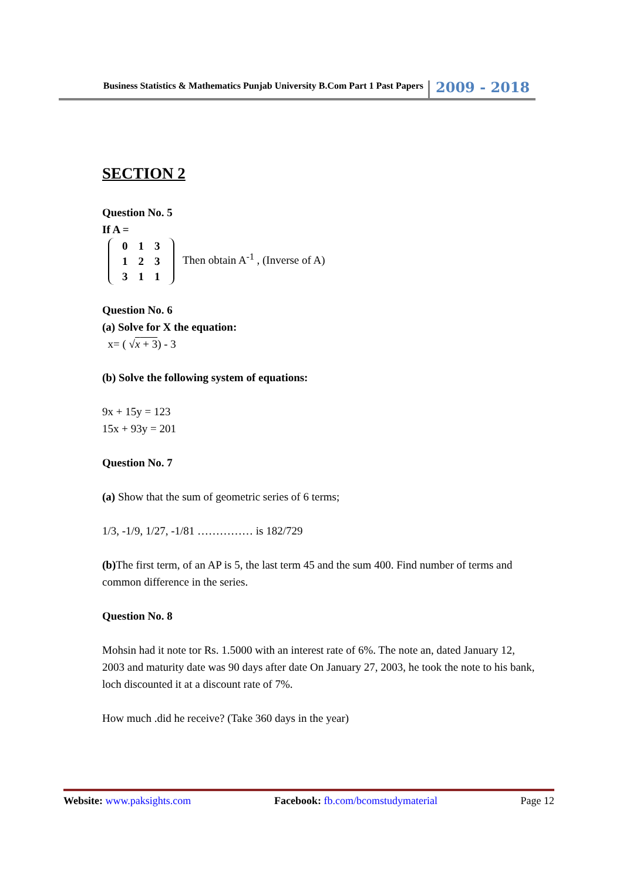Business Statistics & Mathematics Punjab University B.Com Part 1 Past Papers
2009 - 2018
SECTION 2
Question No. 5
If A =
| 0 | 1 | 3 |
| 1 | 2 | 3 |
| 3 | 1 | 1 |
Then obtain A<sup>-1</sup> , (Inverse of A)
Question No. 6
(a) Solve for X the equation:
x= ( √x + 3) - 3
(b) Solve the following system of equations:
9x + 15y = 123
15x + 93y = 201
Question No. 7
(a) Show that the sum of geometric series of 6 terms;
1/3, -1/9, 1/27, -1/81 …………… is 182/729
(b) The first term, of an AP is 5, the last term 45 and the sum 400. Find number of terms and common difference in the series.
Question No. 8
Mohsin had it note tor Rs. 1.5000 with an interest rate of 6%. The note an, dated January 12, 2003 and maturity date was 90 days after date On January 27, 2003, he took the note to his bank, loch discounted it at a discount rate of 7%.
How much .did he receive? (Take 360 days in the year)
Website: www.paksights.com Facebook: fb.com/bcomstudymaterial Page 12